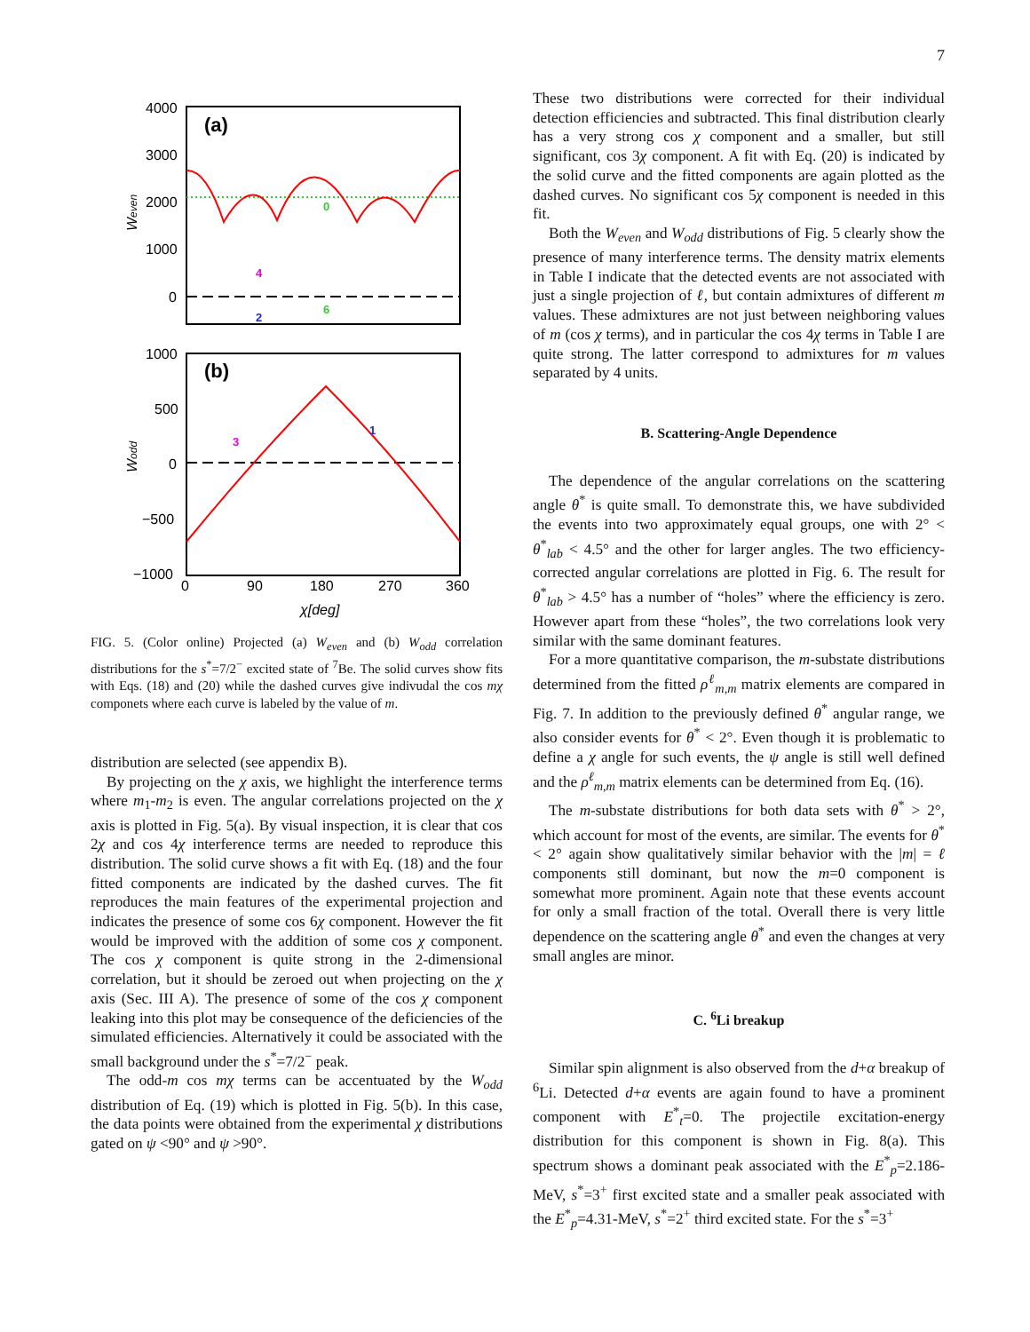7
4000
3000
2000
1000
0
1000
500
0
−500
−1000
0
90
180
270
360
χ[deg]
(a)
(b)
Weven
Wodd
0
4
2
6
3
1
FIG. 5. (Color online) Projected (a) W<sub>even</sub> and (b) W<sub>odd</sub> correlation distributions for the s<sup>*</sup>=7/2<sup>−</sup> excited state of <sup>7</sup>Be. The solid curves show fits with Eqs. (18) and (20) while the dashed curves give indivudal the cos mχ componets where each curve is labeled by the value of m.
distribution are selected (see appendix B).
By projecting on the χ axis, we highlight the interference terms where m<sub>1</sub>-m<sub>2</sub> is even. The angular correlations projected on the χ axis is plotted in Fig. 5(a). By visual inspection, it is clear that cos 2χ and cos 4χ interference terms are needed to reproduce this distribution. The solid curve shows a fit with Eq. (18) and the four fitted components are indicated by the dashed curves. The fit reproduces the main features of the experimental projection and indicates the presence of some cos 6χ component. However the fit would be improved with the addition of some cos χ component. The cos χ component is quite strong in the 2-dimensional correlation, but it should be zeroed out when projecting on the χ axis (Sec. III A). The presence of some of the cos χ component leaking into this plot may be consequence of the deficiencies of the simulated efficiencies. Alternatively it could be associated with the small background under the s<sup>*</sup>=7/2<sup>−</sup> peak.
The odd-m cos mχ terms can be accentuated by the W<sub>odd</sub> distribution of Eq. (19) which is plotted in Fig. 5(b). In this case, the data points were obtained from the experimental χ distributions gated on ψ <90° and ψ >90°.
These two distributions were corrected for their individual detection efficiencies and subtracted. This final distribution clearly has a very strong cos χ component and a smaller, but still significant, cos 3χ component. A fit with Eq. (20) is indicated by the solid curve and the fitted components are again plotted as the dashed curves. No significant cos 5χ component is needed in this fit.
Both the W<sub>even</sub> and W<sub>odd</sub> distributions of Fig. 5 clearly show the presence of many interference terms. The density matrix elements in Table I indicate that the detected events are not associated with just a single projection of ℓ, but contain admixtures of different m values. These admixtures are not just between neighboring values of m (cos χ terms), and in particular the cos 4χ terms in Table I are quite strong. The latter correspond to admixtures for m values separated by 4 units.
B. Scattering-Angle Dependence
The dependence of the angular correlations on the scattering angle θ<sup>*</sup> is quite small. To demonstrate this, we have subdivided the events into two approximately equal groups, one with 2° < θ<sup>*</sup><sub>lab</sub> < 4.5° and the other for larger angles. The two efficiency-corrected angular correlations are plotted in Fig. 6. The result for θ<sup>*</sup><sub>lab</sub> > 4.5° has a number of “holes” where the efficiency is zero. However apart from these “holes”, the two correlations look very similar with the same dominant features.
For a more quantitative comparison, the m-substate distributions determined from the fitted ρ<sup>ℓ</sup><sub>m,m</sub> matrix elements are compared in Fig. 7. In addition to the previously defined θ<sup>*</sup> angular range, we also consider events for θ<sup>*</sup> < 2°. Even though it is problematic to define a χ angle for such events, the ψ angle is still well defined and the ρ<sup>ℓ</sup><sub>m,m</sub> matrix elements can be determined from Eq. (16).
The m-substate distributions for both data sets with θ<sup>*</sup> > 2°, which account for most of the events, are similar. The events for θ<sup>*</sup> < 2° again show qualitatively similar behavior with the |m| = ℓ components still dominant, but now the m=0 component is somewhat more prominent. Again note that these events account for only a small fraction of the total. Overall there is very little dependence on the scattering angle θ<sup>*</sup> and even the changes at very small angles are minor.
C. <sup>6</sup>Li breakup
Similar spin alignment is also observed from the d+α breakup of <sup>6</sup>Li. Detected d+α events are again found to have a prominent component with E<sup>*</sup><sub>t</sub>=0. The projectile excitation-energy distribution for this component is shown in Fig. 8(a). This spectrum shows a dominant peak associated with the E<sup>*</sup><sub>p</sub>=2.186-MeV, s<sup>*</sup>=3<sup>+</sup> first excited state and a smaller peak associated with the E<sup>*</sup><sub>p</sub>=4.31-MeV, s<sup>*</sup>=2<sup>+</sup> third excited state. For the s<sup>*</sup>=3<sup>+</sup>